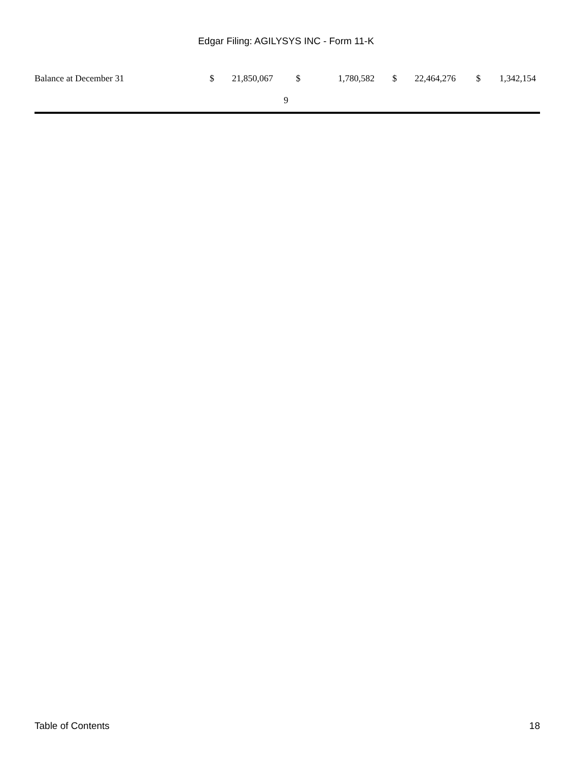Edgar Filing: AGILYSYS INC - Form 11-K
| Balance at December 31 | $ | 21,850,067 | | $ | 1,780,582 | | $ | 22,464,276 | | $ | 1,342,154 | |
9
Table of Contents 18